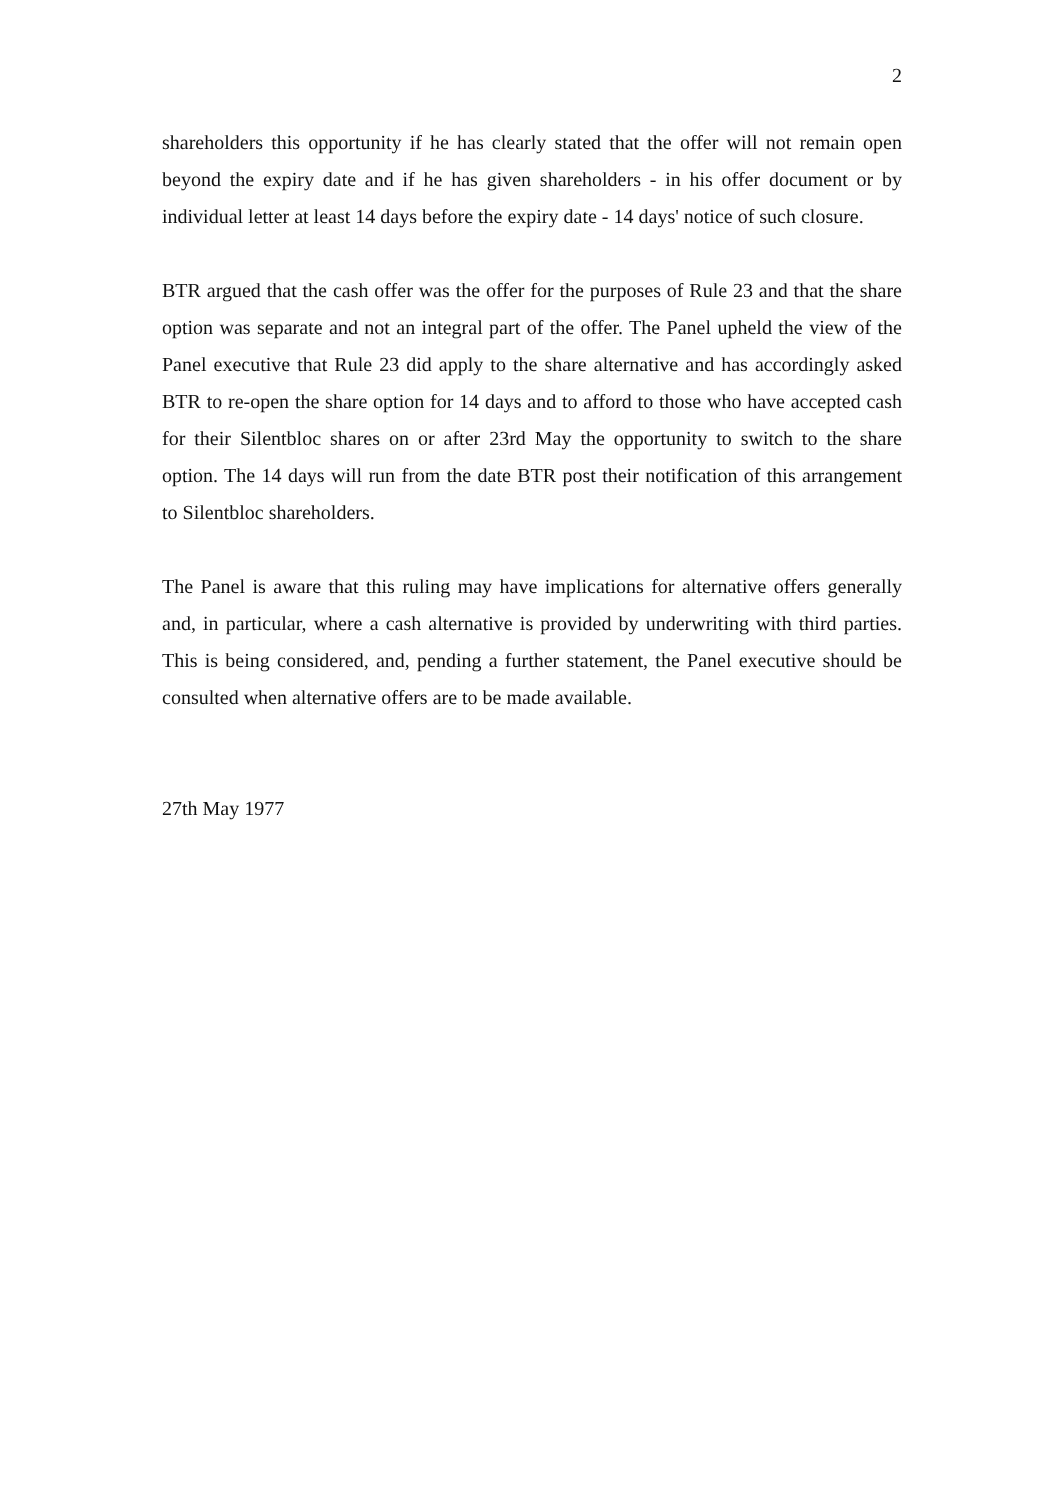2
shareholders this opportunity if he has clearly stated that the offer will not remain open beyond the expiry date and if he has given shareholders - in his offer document or by individual letter at least 14 days before the expiry date - 14 days' notice of such closure.
BTR argued that the cash offer was the offer for the purposes of Rule 23 and that the share option was separate and not an integral part of the offer. The Panel upheld the view of the Panel executive that Rule 23 did apply to the share alternative and has accordingly asked BTR to re-open the share option for 14 days and to afford to those who have accepted cash for their Silentbloc shares on or after 23rd May the opportunity to switch to the share option. The 14 days will run from the date BTR post their notification of this arrangement to Silentbloc shareholders.
The Panel is aware that this ruling may have implications for alternative offers generally and, in particular, where a cash alternative is provided by underwriting with third parties. This is being considered, and, pending a further statement, the Panel executive should be consulted when alternative offers are to be made available.
27th May 1977